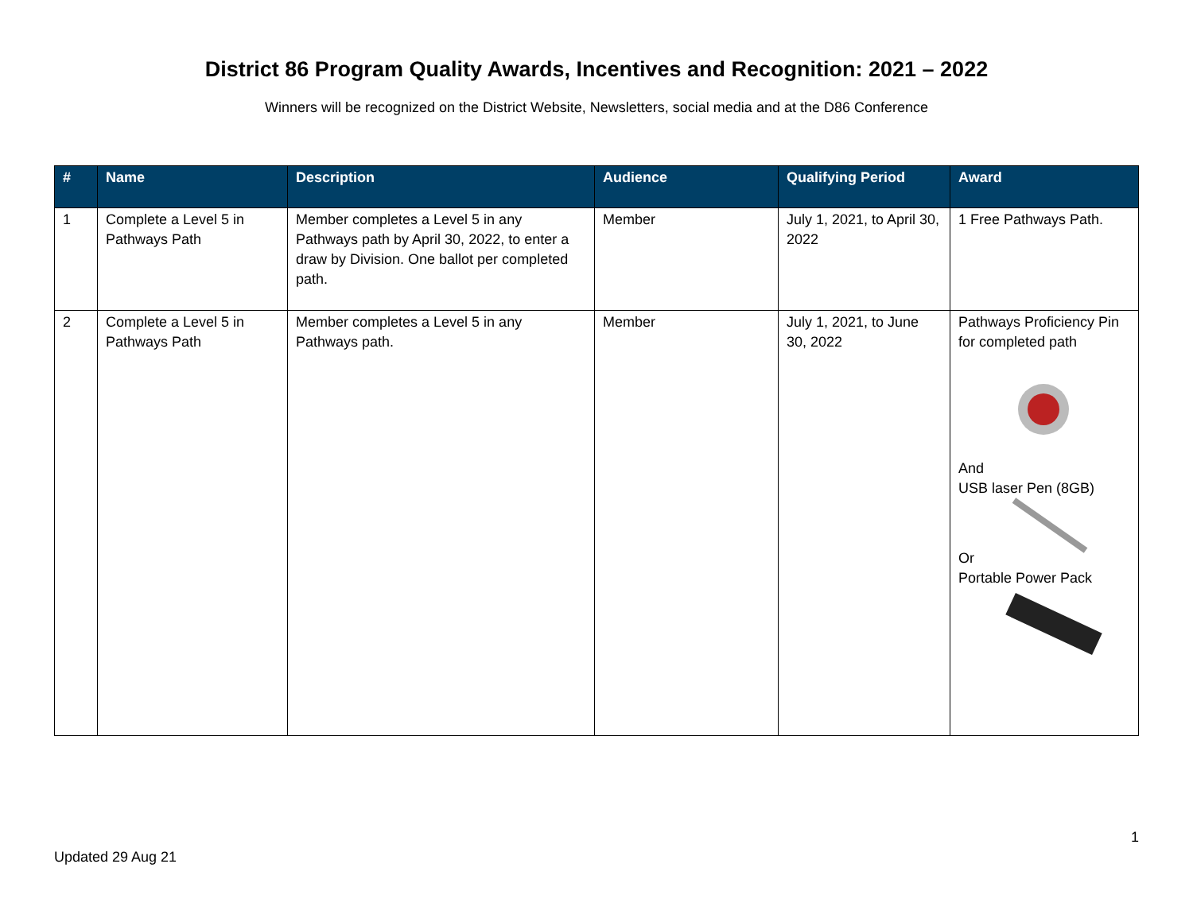District 86 Program Quality Awards, Incentives and Recognition: 2021 – 2022
Winners will be recognized on the District Website, Newsletters, social media and at the D86 Conference
| # | Name | Description | Audience | Qualifying Period | Award |
| --- | --- | --- | --- | --- | --- |
| 1 | Complete a Level 5 in Pathways Path | Member completes a Level 5 in any Pathways path by April 30, 2022, to enter a draw by Division. One ballot per completed path. | Member | July 1, 2021, to April 30, 2022 | 1 Free Pathways Path. |
| 2 | Complete a Level 5 in Pathways Path | Member completes a Level 5 in any Pathways path. | Member | July 1, 2021, to June 30, 2022 | Pathways Proficiency Pin for completed path And USB laser Pen (8GB) Or Portable Power Pack |
1
Updated 29 Aug 21